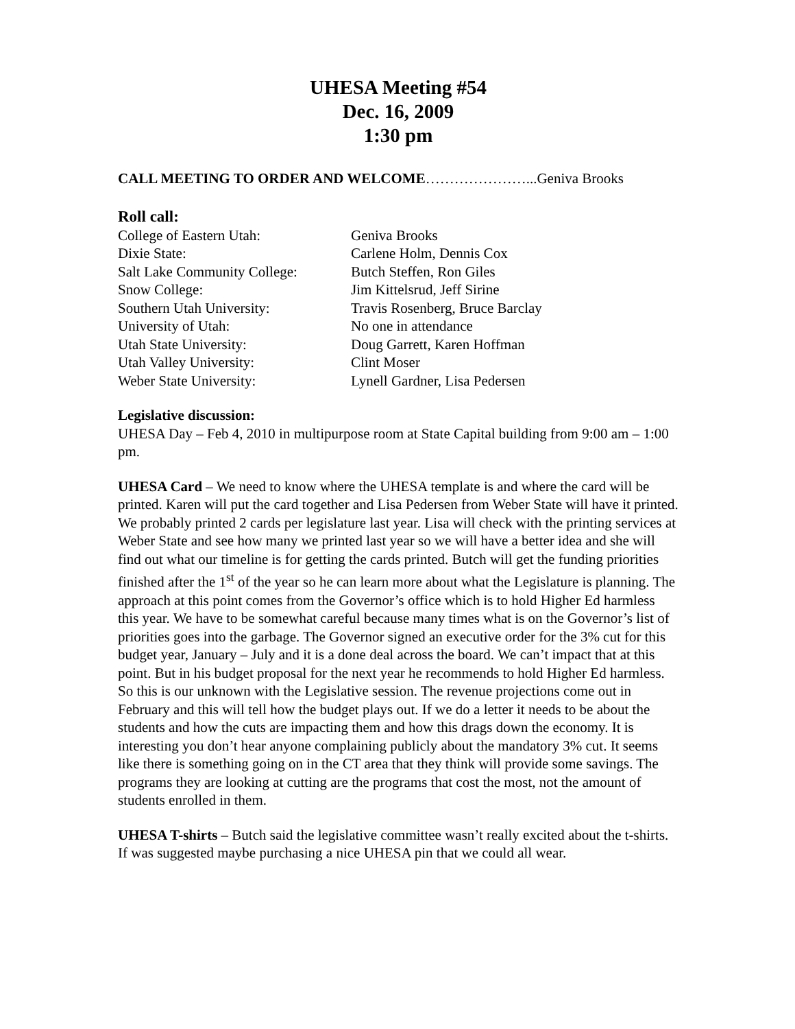UHESA Meeting #54
Dec. 16, 2009
1:30 pm
CALL MEETING TO ORDER AND WELCOME…………………...Geniva Brooks
Roll call:
| College of Eastern Utah: | Geniva Brooks |
| Dixie State: | Carlene Holm, Dennis Cox |
| Salt Lake Community College: | Butch Steffen, Ron Giles |
| Snow College: | Jim Kittelsrud, Jeff Sirine |
| Southern Utah University: | Travis Rosenberg, Bruce Barclay |
| University of Utah: | No one in attendance |
| Utah State University: | Doug Garrett, Karen Hoffman |
| Utah Valley University: | Clint Moser |
| Weber State University: | Lynell Gardner, Lisa Pedersen |
Legislative discussion:
UHESA Day – Feb 4, 2010 in multipurpose room at State Capital building from 9:00 am – 1:00 pm.
UHESA Card – We need to know where the UHESA template is and where the card will be printed. Karen will put the card together and Lisa Pedersen from Weber State will have it printed. We probably printed 2 cards per legislature last year. Lisa will check with the printing services at Weber State and see how many we printed last year so we will have a better idea and she will find out what our timeline is for getting the cards printed. Butch will get the funding priorities finished after the 1<sup>st</sup> of the year so he can learn more about what the Legislature is planning. The approach at this point comes from the Governor’s office which is to hold Higher Ed harmless this year. We have to be somewhat careful because many times what is on the Governor’s list of priorities goes into the garbage. The Governor signed an executive order for the 3% cut for this budget year, January – July and it is a done deal across the board. We can’t impact that at this point. But in his budget proposal for the next year he recommends to hold Higher Ed harmless. So this is our unknown with the Legislative session. The revenue projections come out in February and this will tell how the budget plays out. If we do a letter it needs to be about the students and how the cuts are impacting them and how this drags down the economy. It is interesting you don’t hear anyone complaining publicly about the mandatory 3% cut. It seems like there is something going on in the CT area that they think will provide some savings. The programs they are looking at cutting are the programs that cost the most, not the amount of students enrolled in them.
UHESA T-shirts – Butch said the legislative committee wasn’t really excited about the t-shirts. If was suggested maybe purchasing a nice UHESA pin that we could all wear.